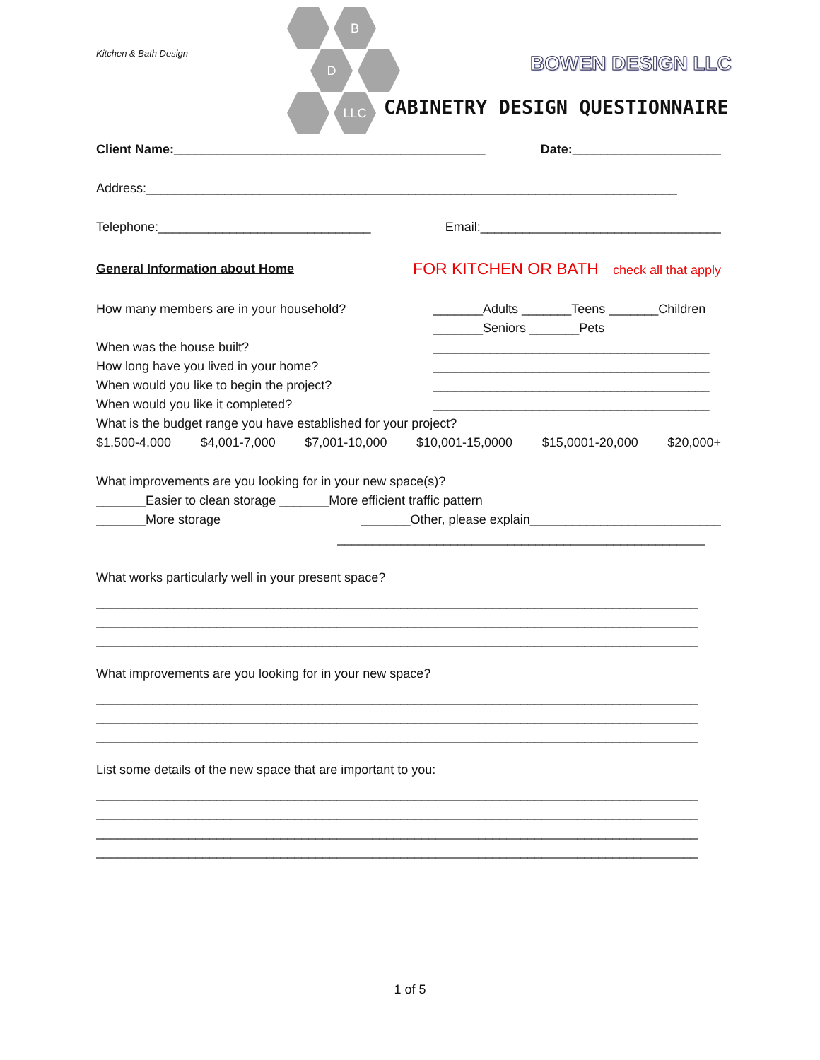Kitchen & Bath Design
B
D
LLC
BOWEN DESIGN LLC
CABINETRY DESIGN QUESTIONNAIRE
Client Name:____________________________________________ Date:_____________________
Address:___________________________________________________________________________
Telephone:______________________________ Email:__________________________________
General Information about Home FOR KITCHEN OR BATH check all that apply
How many members are in your household?
When was the house built?
How long have you lived in your home?
When would you like to begin the project?
When would you like it completed?
_______Adults _______Teens _______Children
_______Seniors _______Pets
_______________________________________
_______________________________________
_______________________________________
_______________________________________
What is the budget range you have established for your project?
$1,500-4,000 $4,001-7,000 $7,001-10,000 $10,001-15,0000 $15,0001-20,000 $20,000+
What improvements are you looking for in your new space(s)?
_______Easier to clean storage _______More efficient traffic pattern
_______More storage _______Other, please explain___________________________
____________________________________________________
What works particularly well in your present space?
_____________________________________________________________________________________
_____________________________________________________________________________________
_____________________________________________________________________________________
What improvements are you looking for in your new space?
_____________________________________________________________________________________
_____________________________________________________________________________________
_____________________________________________________________________________________
List some details of the new space that are important to you:
_____________________________________________________________________________________
_____________________________________________________________________________________
_____________________________________________________________________________________
_____________________________________________________________________________________
1 of 5